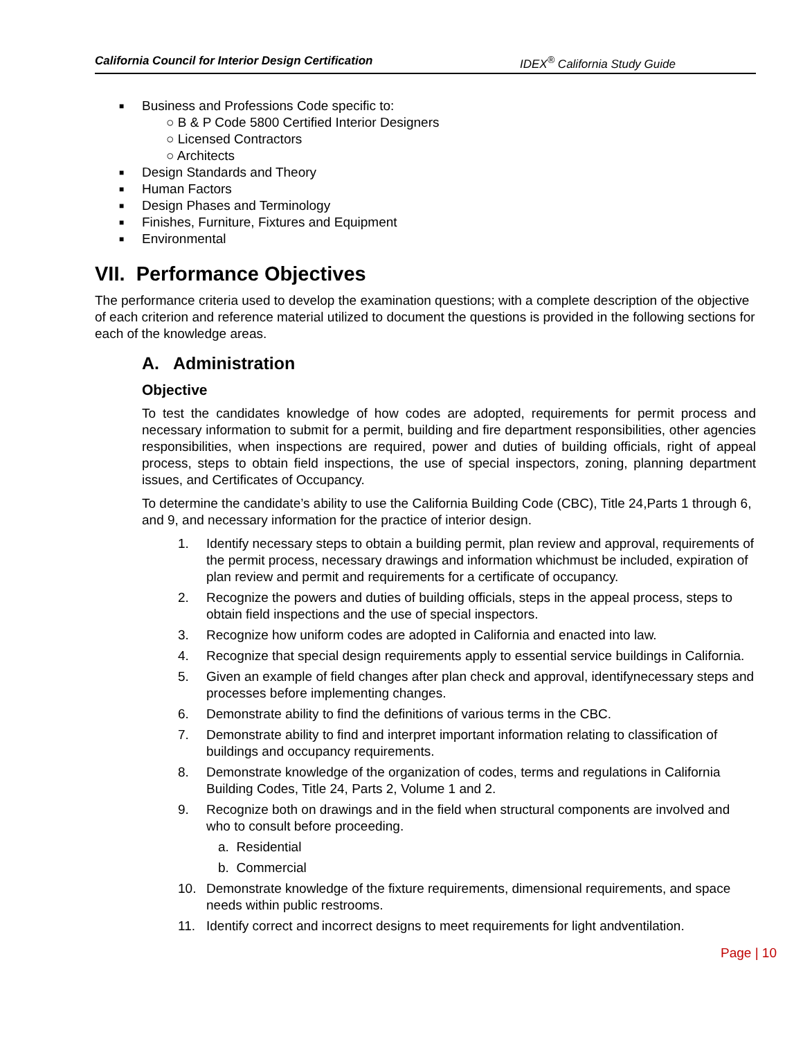California Council for Interior Design Certification IDEX<sup>®</sup> California Study Guide
■ Business and Professions Code specific to:
○ B & P Code 5800 Certified Interior Designers
○ Licensed Contractors
○ Architects
■ Design Standards and Theory
■ Human Factors
■ Design Phases and Terminology
■ Finishes, Furniture, Fixtures and Equipment
■ Environmental
VII. Performance Objectives
The performance criteria used to develop the examination questions; with a complete description of the objective of each criterion and reference material utilized to document the questions is provided in the following sections for each of the knowledge areas.
A. Administration
Objective
To test the candidates knowledge of how codes are adopted, requirements for permit process and necessary information to submit for a permit, building and fire department responsibilities, other agencies responsibilities, when inspections are required, power and duties of building officials, right of appeal process, steps to obtain field inspections, the use of special inspectors, zoning, planning department issues, and Certificates of Occupancy.
To determine the candidate’s ability to use the California Building Code (CBC), Title 24,Parts 1 through 6, and 9, and necessary information for the practice of interior design.
1. Identify necessary steps to obtain a building permit, plan review and approval, requirements of the permit process, necessary drawings and information whichmust be included, expiration of plan review and permit and requirements for a certificate of occupancy.
2. Recognize the powers and duties of building officials, steps in the appeal process, steps to obtain field inspections and the use of special inspectors.
3. Recognize how uniform codes are adopted in California and enacted into law.
4. Recognize that special design requirements apply to essential service buildings in California.
5. Given an example of field changes after plan check and approval, identifynecessary steps and processes before implementing changes.
6. Demonstrate ability to find the definitions of various terms in the CBC.
7. Demonstrate ability to find and interpret important information relating to classification of buildings and occupancy requirements.
8. Demonstrate knowledge of the organization of codes, terms and regulations in California Building Codes, Title 24, Parts 2, Volume 1 and 2.
9. Recognize both on drawings and in the field when structural components are involved and who to consult before proceeding.
a. Residential
b. Commercial
10. Demonstrate knowledge of the fixture requirements, dimensional requirements, and space needs within public restrooms.
11. Identify correct and incorrect designs to meet requirements for light andventilation.
Page | 10